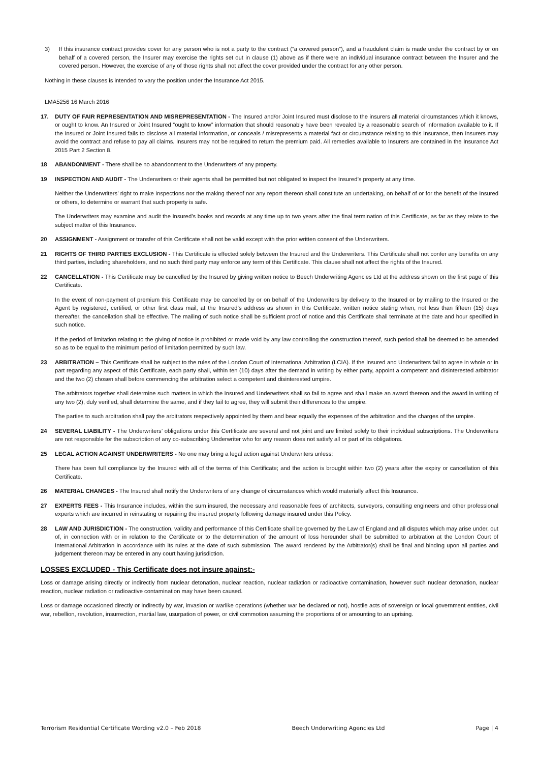3) If this insurance contract provides cover for any person who is not a party to the contract (“a covered person”), and a fraudulent claim is made under the contract by or on behalf of a covered person, the Insurer may exercise the rights set out in clause (1) above as if there were an individual insurance contract between the Insurer and the covered person. However, the exercise of any of those rights shall not affect the cover provided under the contract for any other person.
Nothing in these clauses is intended to vary the position under the Insurance Act 2015.
LMA5256 16 March 2016
17. DUTY OF FAIR REPRESENTATION AND MISREPRESENTATION - The Insured and/or Joint Insured must disclose to the insurers all material circumstances which it knows, or ought to know. An Insured or Joint Insured “ought to know” information that should reasonably have been revealed by a reasonable search of information available to it. If the Insured or Joint Insured fails to disclose all material information, or conceals / misrepresents a material fact or circumstance relating to this Insurance, then Insurers may avoid the contract and refuse to pay all claims. Insurers may not be required to return the premium paid. All remedies available to Insurers are contained in the Insurance Act 2015 Part 2 Section 8.
18 ABANDONMENT - There shall be no abandonment to the Underwriters of any property.
19 INSPECTION AND AUDIT - The Underwriters or their agents shall be permitted but not obligated to inspect the Insured’s property at any time.
Neither the Underwriters’ right to make inspections nor the making thereof nor any report thereon shall constitute an undertaking, on behalf of or for the benefit of the Insured or others, to determine or warrant that such property is safe.
The Underwriters may examine and audit the Insured’s books and records at any time up to two years after the final termination of this Certificate, as far as they relate to the subject matter of this Insurance.
20 ASSIGNMENT - Assignment or transfer of this Certificate shall not be valid except with the prior written consent of the Underwriters.
21 RIGHTS OF THIRD PARTIES EXCLUSION - This Certificate is effected solely between the Insured and the Underwriters. This Certificate shall not confer any benefits on any third parties, including shareholders, and no such third party may enforce any term of this Certificate. This clause shall not affect the rights of the Insured.
22 CANCELLATION - This Certificate may be cancelled by the Insured by giving written notice to Beech Underwriting Agencies Ltd at the address shown on the first page of this Certificate.
In the event of non-payment of premium this Certificate may be cancelled by or on behalf of the Underwriters by delivery to the Insured or by mailing to the Insured or the Agent by registered, certified, or other first class mail, at the Insured’s address as shown in this Certificate, written notice stating when, not less than fifteen (15) days thereafter, the cancellation shall be effective. The mailing of such notice shall be sufficient proof of notice and this Certificate shall terminate at the date and hour specified in such notice.
If the period of limitation relating to the giving of notice is prohibited or made void by any law controlling the construction thereof, such period shall be deemed to be amended so as to be equal to the minimum period of limitation permitted by such law.
23 ARBITRATION – This Certificate shall be subject to the rules of the London Court of International Arbitration (LCIA). If the Insured and Underwriters fail to agree in whole or in part regarding any aspect of this Certificate, each party shall, within ten (10) days after the demand in writing by either party, appoint a competent and disinterested arbitrator and the two (2) chosen shall before commencing the arbitration select a competent and disinterested umpire.
The arbitrators together shall determine such matters in which the Insured and Underwriters shall so fail to agree and shall make an award thereon and the award in writing of any two (2), duly verified, shall determine the same, and if they fail to agree, they will submit their differences to the umpire.
The parties to such arbitration shall pay the arbitrators respectively appointed by them and bear equally the expenses of the arbitration and the charges of the umpire.
24 SEVERAL LIABILITY - The Underwriters’ obligations under this Certificate are several and not joint and are limited solely to their individual subscriptions. The Underwriters are not responsible for the subscription of any co-subscribing Underwriter who for any reason does not satisfy all or part of its obligations.
25 LEGAL ACTION AGAINST UNDERWRITERS - No one may bring a legal action against Underwriters unless:
There has been full compliance by the Insured with all of the terms of this Certificate; and the action is brought within two (2) years after the expiry or cancellation of this Certificate.
26 MATERIAL CHANGES - The Insured shall notify the Underwriters of any change of circumstances which would materially affect this Insurance.
27 EXPERTS FEES - This Insurance includes, within the sum insured, the necessary and reasonable fees of architects, surveyors, consulting engineers and other professional experts which are incurred in reinstating or repairing the insured property following damage insured under this Policy.
28 LAW AND JURISDICTION - The construction, validity and performance of this Certificate shall be governed by the Law of England and all disputes which may arise under, out of, in connection with or in relation to the Certificate or to the determination of the amount of loss hereunder shall be submitted to arbitration at the London Court of International Arbitration in accordance with its rules at the date of such submission. The award rendered by the Arbitrator(s) shall be final and binding upon all parties and judgement thereon may be entered in any court having jurisdiction.
LOSSES EXCLUDED - This Certificate does not insure against:-
Loss or damage arising directly or indirectly from nuclear detonation, nuclear reaction, nuclear radiation or radioactive contamination, however such nuclear detonation, nuclear reaction, nuclear radiation or radioactive contamination may have been caused.
Loss or damage occasioned directly or indirectly by war, invasion or warlike operations (whether war be declared or not), hostile acts of sovereign or local government entities, civil war, rebellion, revolution, insurrection, martial law, usurpation of power, or civil commotion assuming the proportions of or amounting to an uprising.
Terrorism Residential Certificate Wording v2.0 – Feb 2018 Beech Underwriting Agencies Ltd Page | 4